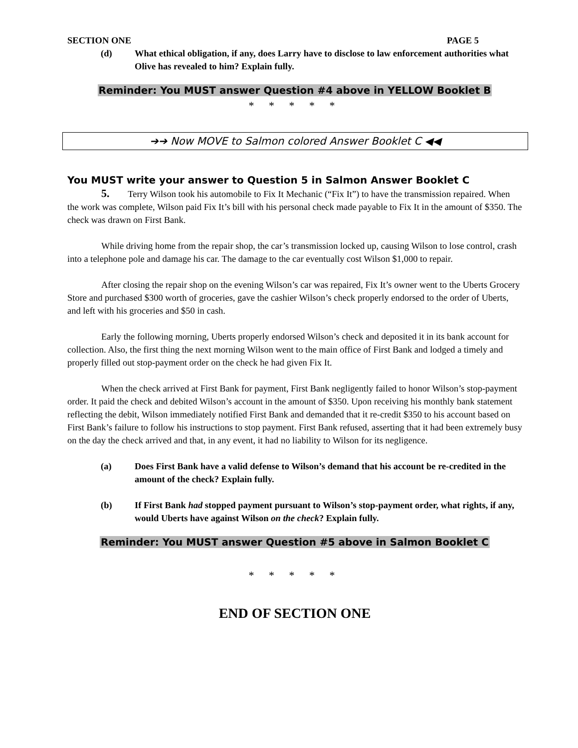SECTION ONE PAGE 5
(d) What ethical obligation, if any, does Larry have to disclose to law enforcement authorities what Olive has revealed to him? Explain fully.
Reminder: You MUST answer Question #4 above in YELLOW Booklet B
* * * * *
➔➔ Now MOVE to Salmon colored Answer Booklet C ◀◀
You MUST write your answer to Question 5 in Salmon Answer Booklet C
5. Terry Wilson took his automobile to Fix It Mechanic (“Fix It”) to have the transmission repaired. When the work was complete, Wilson paid Fix It’s bill with his personal check made payable to Fix It in the amount of $350. The check was drawn on First Bank.
While driving home from the repair shop, the car’s transmission locked up, causing Wilson to lose control, crash into a telephone pole and damage his car. The damage to the car eventually cost Wilson $1,000 to repair.
After closing the repair shop on the evening Wilson’s car was repaired, Fix It’s owner went to the Uberts Grocery Store and purchased $300 worth of groceries, gave the cashier Wilson’s check properly endorsed to the order of Uberts, and left with his groceries and $50 in cash.
Early the following morning, Uberts properly endorsed Wilson’s check and deposited it in its bank account for collection. Also, the first thing the next morning Wilson went to the main office of First Bank and lodged a timely and properly filled out stop-payment order on the check he had given Fix It.
When the check arrived at First Bank for payment, First Bank negligently failed to honor Wilson’s stop-payment order. It paid the check and debited Wilson’s account in the amount of $350. Upon receiving his monthly bank statement reflecting the debit, Wilson immediately notified First Bank and demanded that it re-credit $350 to his account based on First Bank’s failure to follow his instructions to stop payment. First Bank refused, asserting that it had been extremely busy on the day the check arrived and that, in any event, it had no liability to Wilson for its negligence.
(a) Does First Bank have a valid defense to Wilson’s demand that his account be re-credited in the amount of the check? Explain fully.
(b) If First Bank had stopped payment pursuant to Wilson’s stop-payment order, what rights, if any, would Uberts have against Wilson on the check? Explain fully.
Reminder: You MUST answer Question #5 above in Salmon Booklet C
* * * * *
END OF SECTION ONE